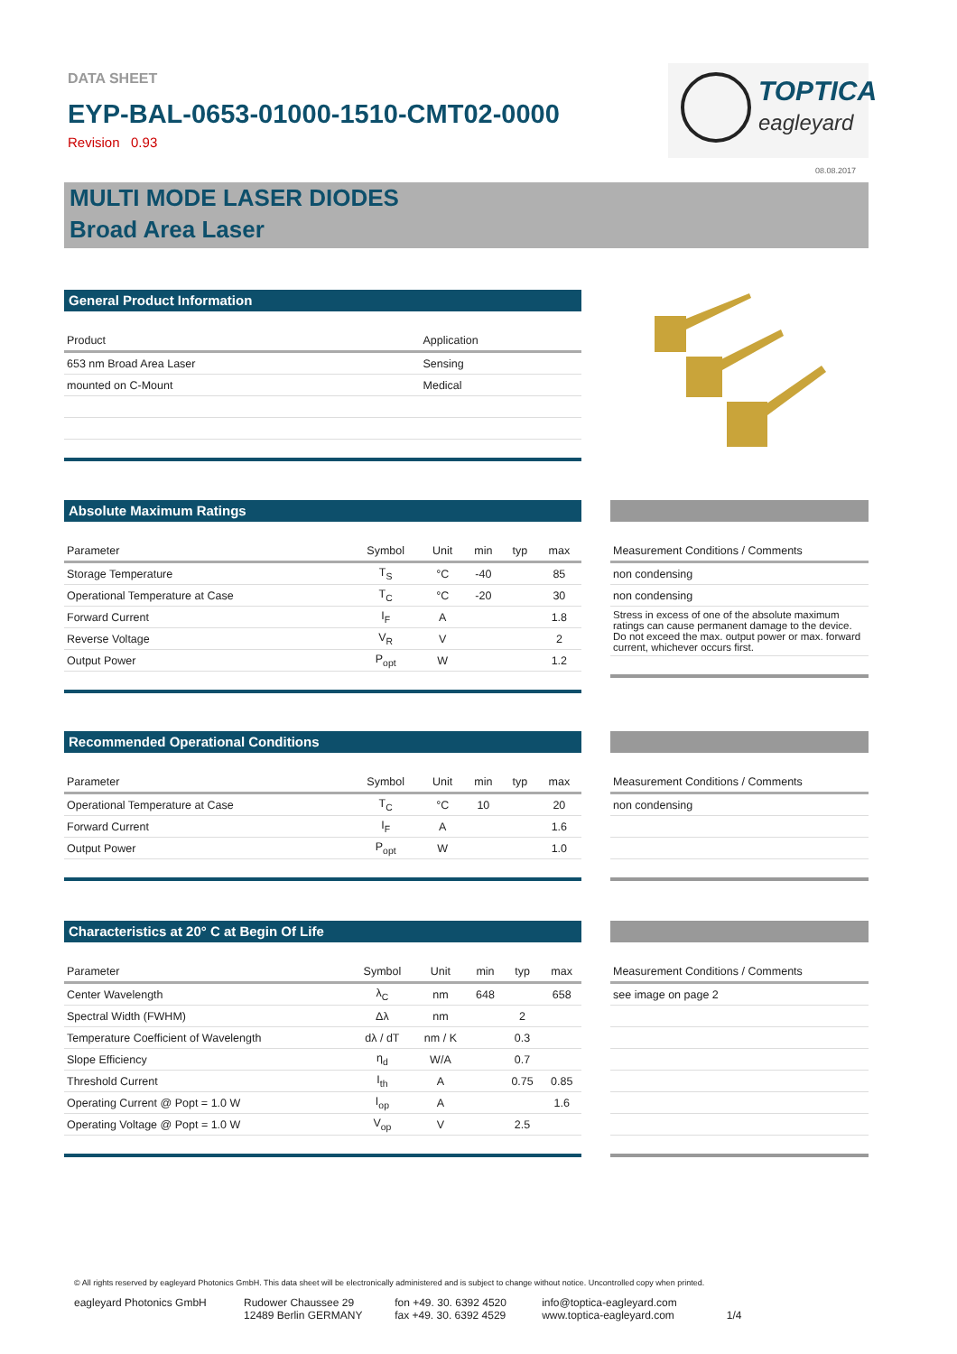DATA SHEET
EYP-BAL-0653-01000-1510-CMT02-0000
Revision 0.93
TOPTICA
eagleyard
08.08.2017
MULTI MODE LASER DIODES
Broad Area Laser
General Product Information
| Product | Application |
| --- | --- |
| 653 nm Broad Area Laser | Sensing |
| mounted on C-Mount | Medical |
Absolute Maximum Ratings
| Parameter | Symbol | Unit | min | typ | max |
| --- | --- | --- | --- | --- | --- |
| Storage Temperature | T<sub>S</sub> | °C | -40 | | 85 |
| Operational Temperature at Case | T<sub>C</sub> | °C | -20 | | 30 |
| Forward Current | I<sub>F</sub> | A | | | 1.8 |
| Reverse Voltage | V<sub>R</sub> | V | | | 2 |
| Output Power | P<sub>opt</sub> | W | | | 1.2 |
| Measurement Conditions / Comments |
| --- |
| non condensing |
| non condensing |
| Stress in excess of one of the absolute maximum ratings can cause permanent damage to the device. Do not exceed the max. output power or max. forward current, whichever occurs first. |
Recommended Operational Conditions
| Parameter | Symbol | Unit | min | typ | max |
| --- | --- | --- | --- | --- | --- |
| Operational Temperature at Case | T<sub>C</sub> | °C | 10 | | 20 |
| Forward Current | I<sub>F</sub> | A | | | 1.6 |
| Output Power | P<sub>opt</sub> | W | | | 1.0 |
| Measurement Conditions / Comments |
| --- |
| non condensing |
Characteristics at 20° C at Begin Of Life
| Parameter | Symbol | Unit | min | typ | max |
| --- | --- | --- | --- | --- | --- |
| Center Wavelength | λ<sub>C</sub> | nm | 648 | | 658 |
| Spectral Width (FWHM) | Δλ | nm | | 2 | |
| Temperature Coefficient of Wavelength | dλ / dT | nm / K | | 0.3 | |
| Slope Efficiency | η<sub>d</sub> | W/A | | 0.7 | |
| Threshold Current | I<sub>th</sub> | A | | 0.75 | 0.85 |
| Operating Current @ Popt = 1.0 W | I<sub>op</sub> | A | | | 1.6 |
| Operating Voltage @ Popt = 1.0 W | V<sub>op</sub> | V | | 2.5 | |
| Measurement Conditions / Comments |
| --- |
| see image on page 2 |
© All rights reserved by eagleyard Photonics GmbH. This data sheet will be electronically administered and is subject to change without notice. Uncontrolled copy when printed.
eagleyard Photonics GmbH Rudower Chaussee 29
12489 Berlin GERMANY
fon +49. 30. 6392 4520
fax +49. 30. 6392 4529
info@toptica-eagleyard.com
www.toptica-eagleyard.com
1/4